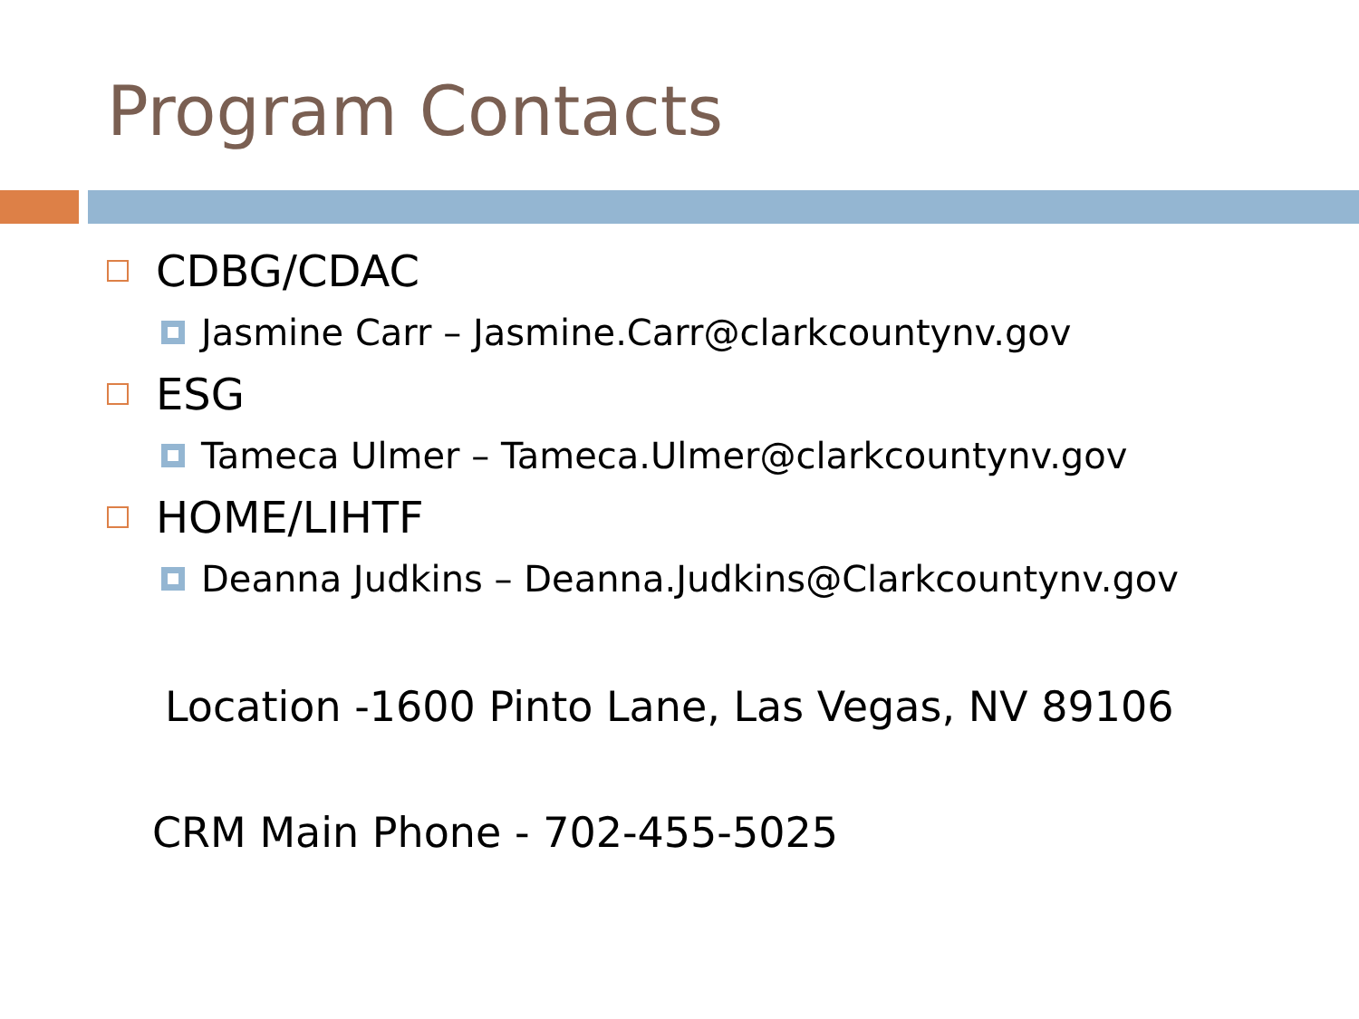Program Contacts
CDBG/CDAC
Jasmine Carr – Jasmine.Carr@clarkcountynv.gov
ESG
Tameca Ulmer – Tameca.Ulmer@clarkcountynv.gov
HOME/LIHTF
Deanna Judkins – Deanna.Judkins@Clarkcountynv.gov
Location -1600 Pinto Lane, Las Vegas, NV 89106
CRM Main Phone - 702-455-5025